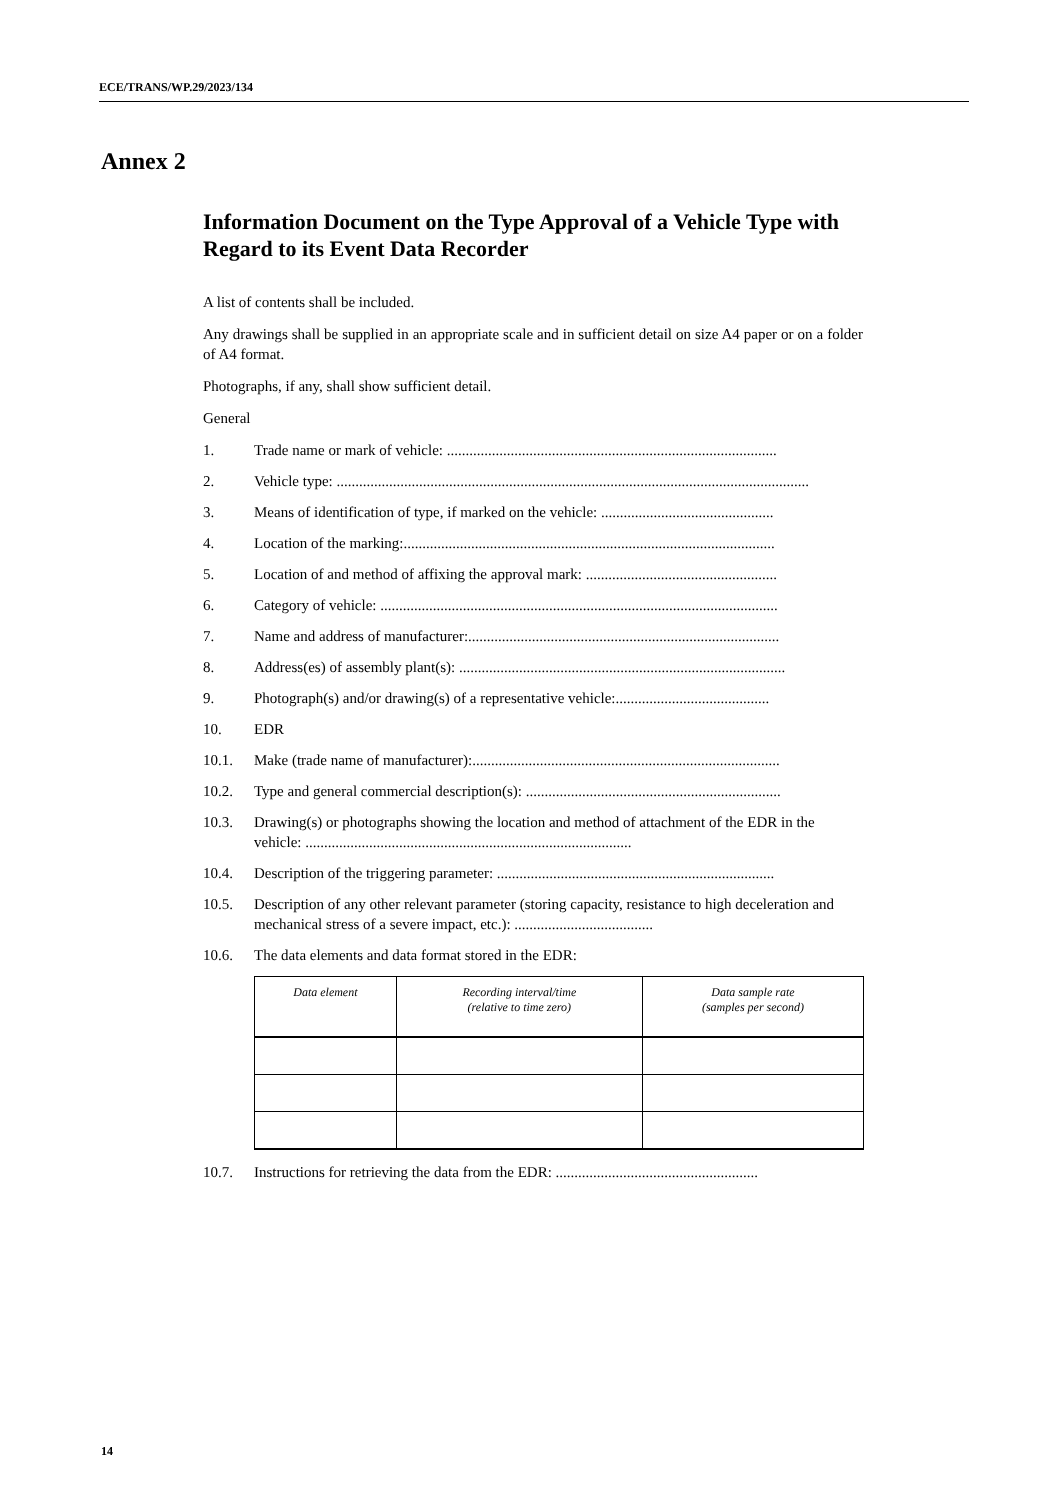ECE/TRANS/WP.29/2023/134
Annex 2
Information Document on the Type Approval of a Vehicle Type with Regard to its Event Data Recorder
A list of contents shall be included.
Any drawings shall be supplied in an appropriate scale and in sufficient detail on size A4 paper or on a folder of A4 format.
Photographs, if any, shall show sufficient detail.
General
1. Trade name or mark of vehicle: ........................................................................................
2. Vehicle type: ..............................................................................................................................
3. Means of identification of type, if marked on the vehicle: ..............................................
4. Location of the marking:...................................................................................................
5. Location of and method of affixing the approval mark: ...................................................
6. Category of vehicle: ..........................................................................................................
7. Name and address of manufacturer:...................................................................................
8. Address(es) of assembly plant(s): .......................................................................................
9. Photograph(s) and/or drawing(s) of a representative vehicle:.........................................
10. EDR
10.1. Make (trade name of manufacturer):..................................................................................
10.2. Type and general commercial description(s): ....................................................................
10.3. Drawing(s) or photographs showing the location and method of attachment of the EDR in the vehicle: .......................................................................................
10.4. Description of the triggering parameter: ..........................................................................
10.5. Description of any other relevant parameter (storing capacity, resistance to high deceleration and mechanical stress of a severe impact, etc.): .....................................
10.6. The data elements and data format stored in the EDR:
| Data element | Recording interval/time (relative to time zero) | Data sample rate (samples per second) |
| --- | --- | --- |
10.7. Instructions for retrieving the data from the EDR: ......................................................
14